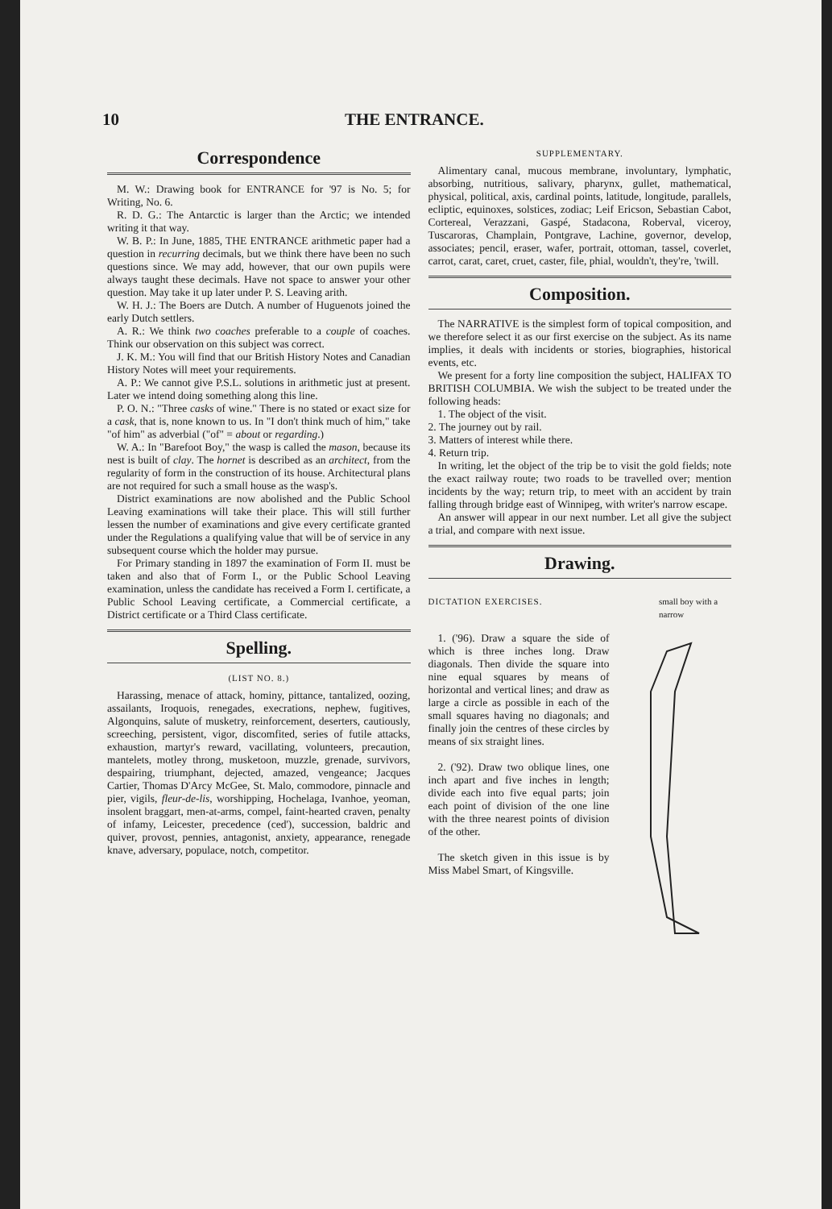10 THE ENTRANCE.
Correspondence
M. W.: Drawing book for ENTRANCE for '97 is No. 5; for Writing, No. 6.
R. D. G.: The Antarctic is larger than the Arctic; we intended writing it that way.
W. B. P.: In June, 1885, THE ENTRANCE arithmetic paper had a question in recurring decimals, but we think there have been no such questions since. We may add, however, that our own pupils were always taught these decimals. Have not space to answer your other question. May take it up later under P. S. Leaving arith.
W. H. J.: The Boers are Dutch. A number of Huguenots joined the early Dutch settlers.
A. R.: We think two coaches preferable to a couple of coaches. Think our observation on this subject was correct.
J. K. M.: You will find that our British History Notes and Canadian History Notes will meet your requirements.
A. P.: We cannot give P.S.L. solutions in arithmetic just at present. Later we intend doing something along this line.
P. O. N.: "Three casks of wine." There is no stated or exact size for a cask, that is, none known to us. In "I don't think much of him," take "of him" as adverbial ("of" = about or regarding.)
W. A.: In "Barefoot Boy," the wasp is called the mason, because its nest is built of clay. The hornet is described as an architect, from the regularity of form in the construction of its house. Architectural plans are not required for such a small house as the wasp's.
District examinations are now abolished and the Public School Leaving examinations will take their place. This will still further lessen the number of examinations and give every certificate granted under the Regulations a qualifying value that will be of service in any subsequent course which the holder may pursue.
For Primary standing in 1897 the examination of Form II. must be taken and also that of Form I., or the Public School Leaving examination, unless the candidate has received a Form I. certificate, a Public School Leaving certificate, a Commercial certificate, a District certificate or a Third Class certificate.
Spelling.
(LIST NO. 8.)
Harassing, menace of attack, hominy, pittance, tantalized, oozing, assailants, Iroquois, renegades, execrations, nephew, fugitives, Algonquins, salute of musketry, reinforcement, deserters, cautiously, screeching, persistent, vigor, discomfited, series of futile attacks, exhaustion, martyr's reward, vacillating, volunteers, precaution, mantelets, motley throng, musketoon, muzzle, grenade, survivors, despairing, triumphant, dejected, amazed, vengeance; Jacques Cartier, Thomas D'Arcy McGee, St. Malo, commodore, pinnacle and pier, vigils, fleur-de-lis, worshipping, Hochelaga, Ivanhoe, yeoman, insolent braggart, men-at-arms, compel, faint-hearted craven, penalty of infamy, Leicester, precedence (ced'), succession, baldric and quiver, provost, pennies, antagonist, anxiety, appearance, renegade knave, adversary, populace, notch, competitor.
SUPPLEMENTARY.
Alimentary canal, mucous membrane, involuntary, lymphatic, absorbing, nutritious, salivary, pharynx, gullet, mathematical, physical, political, axis, cardinal points, latitude, longitude, parallels, ecliptic, equinoxes, solstices, zodiac; Leif Ericson, Sebastian Cabot, Cortereal, Verazzani, Gaspé, Stadacona, Roberval, viceroy, Tuscaroras, Champlain, Pontgrave, Lachine, governor, develop, associates; pencil, eraser, wafer, portrait, ottoman, tassel, coverlet, carrot, carat, caret, cruet, caster, file, phial, wouldn't, they're, 'twill.
Composition.
The NARRATIVE is the simplest form of topical composition, and we therefore select it as our first exercise on the subject. As its name implies, it deals with incidents or stories, biographies, historical events, etc.
We present for a forty line composition the subject, HALIFAX TO BRITISH COLUMBIA. We wish the subject to be treated under the following heads:
1. The object of the visit.
2. The journey out by rail.
3. Matters of interest while there.
4. Return trip.
In writing, let the object of the trip be to visit the gold fields; note the exact railway route; two roads to be travelled over; mention incidents by the way; return trip, to meet with an accident by train falling through bridge east of Winnipeg, with writer's narrow escape.
An answer will appear in our next number. Let all give the subject a trial, and compare with next issue.
Drawing.
small boy with a narrow
DICTATION EXERCISES.
1. ('96). Draw a square the side of which is three inches long. Draw diagonals. Then divide the square into nine equal squares by means of horizontal and vertical lines; and draw as large a circle as possible in each of the small squares having no diagonals; and finally join the centres of these circles by means of six straight lines.
2. ('92). Draw two oblique lines, one inch apart and five inches in length; divide each into five equal parts; join each point of division of the one line with the three nearest points of division of the other.
The sketch given in this issue is by Miss Mabel Smart, of Kingsville.